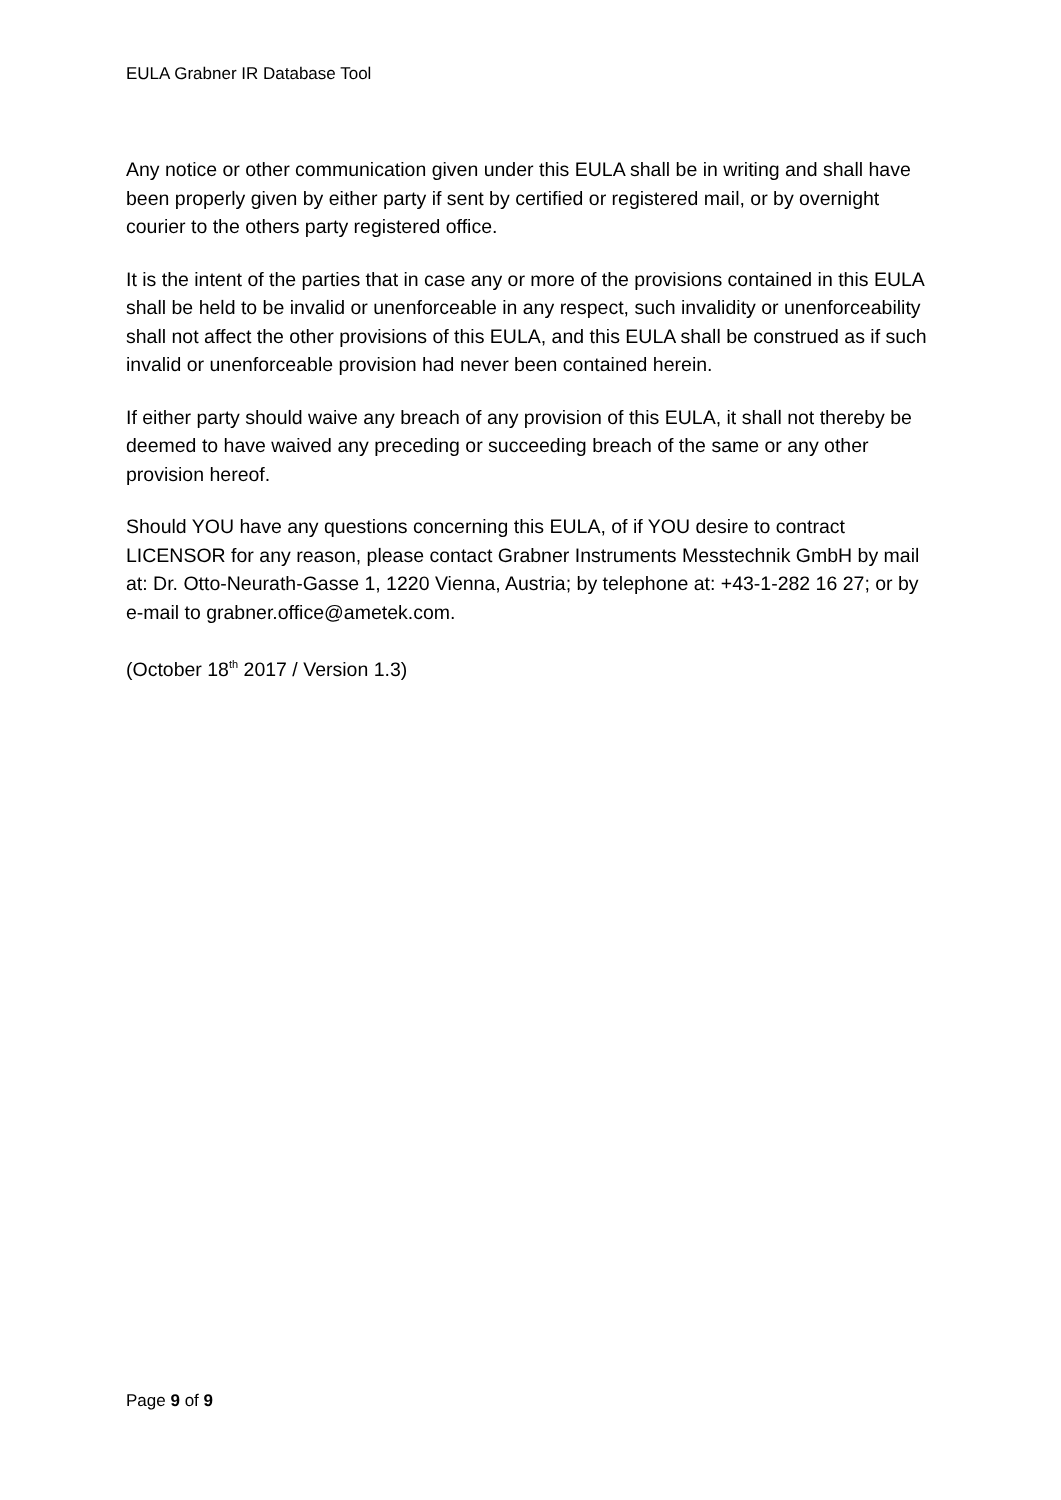EULA Grabner IR Database Tool
Any notice or other communication given under this EULA shall be in writing and shall have been properly given by either party if sent by certified or registered mail, or by overnight courier to the others party registered office.
It is the intent of the parties that in case any or more of the provisions contained in this EULA shall be held to be invalid or unenforceable in any respect, such invalidity or unenforceability shall not affect the other provisions of this EULA, and this EULA shall be construed as if such invalid or unenforceable provision had never been contained herein.
If either party should waive any breach of any provision of this EULA, it shall not thereby be deemed to have waived any preceding or succeeding breach of the same or any other provision hereof.
Should YOU have any questions concerning this EULA, of if YOU desire to contract LICENSOR for any reason, please contact Grabner Instruments Messtechnik GmbH by mail at: Dr. Otto-Neurath-Gasse 1, 1220 Vienna, Austria; by telephone at: +43-1-282 16 27; or by e-mail to grabner.office@ametek.com.
(October 18<sup>th</sup> 2017 / Version 1.3)
Page 9 of 9